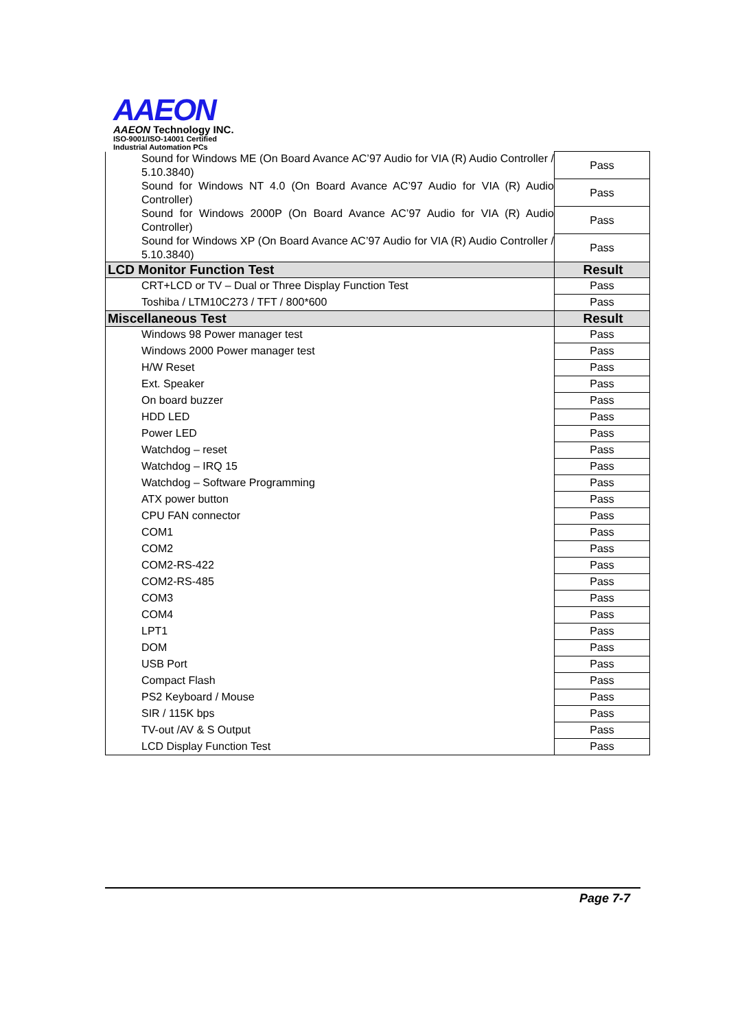AAEON
AAEON Technology INC.
ISO-9001/ISO-14001 Certified
Industrial Automation PCs
| Sound for Windows ME (On Board Avance AC’97 Audio for VIA (R) Audio Controller / 5.10.3840) | Pass |
| Sound for Windows NT 4.0 (On Board Avance AC’97 Audio for VIA (R) Audio Controller) | Pass |
| Sound for Windows 2000P (On Board Avance AC’97 Audio for VIA (R) Audio Controller) | Pass |
| Sound for Windows XP (On Board Avance AC’97 Audio for VIA (R) Audio Controller / 5.10.3840) | Pass |
| LCD Monitor Function Test | Result |
| CRT+LCD or TV – Dual or Three Display Function Test | Pass |
| Toshiba / LTM10C273 / TFT / 800*600 | Pass |
| Miscellaneous Test | Result |
| Windows 98 Power manager test | Pass |
| Windows 2000 Power manager test | Pass |
| H/W Reset | Pass |
| Ext. Speaker | Pass |
| On board buzzer | Pass |
| HDD LED | Pass |
| Power LED | Pass |
| Watchdog – reset | Pass |
| Watchdog – IRQ 15 | Pass |
| Watchdog – Software Programming | Pass |
| ATX power button | Pass |
| CPU FAN connector | Pass |
| COM1 | Pass |
| COM2 | Pass |
| COM2-RS-422 | Pass |
| COM2-RS-485 | Pass |
| COM3 | Pass |
| COM4 | Pass |
| LPT1 | Pass |
| DOM | Pass |
| USB Port | Pass |
| Compact Flash | Pass |
| PS2 Keyboard / Mouse | Pass |
| SIR / 115K bps | Pass |
| TV-out /AV & S Output | Pass |
| LCD Display Function Test | Pass |
Page 7-7